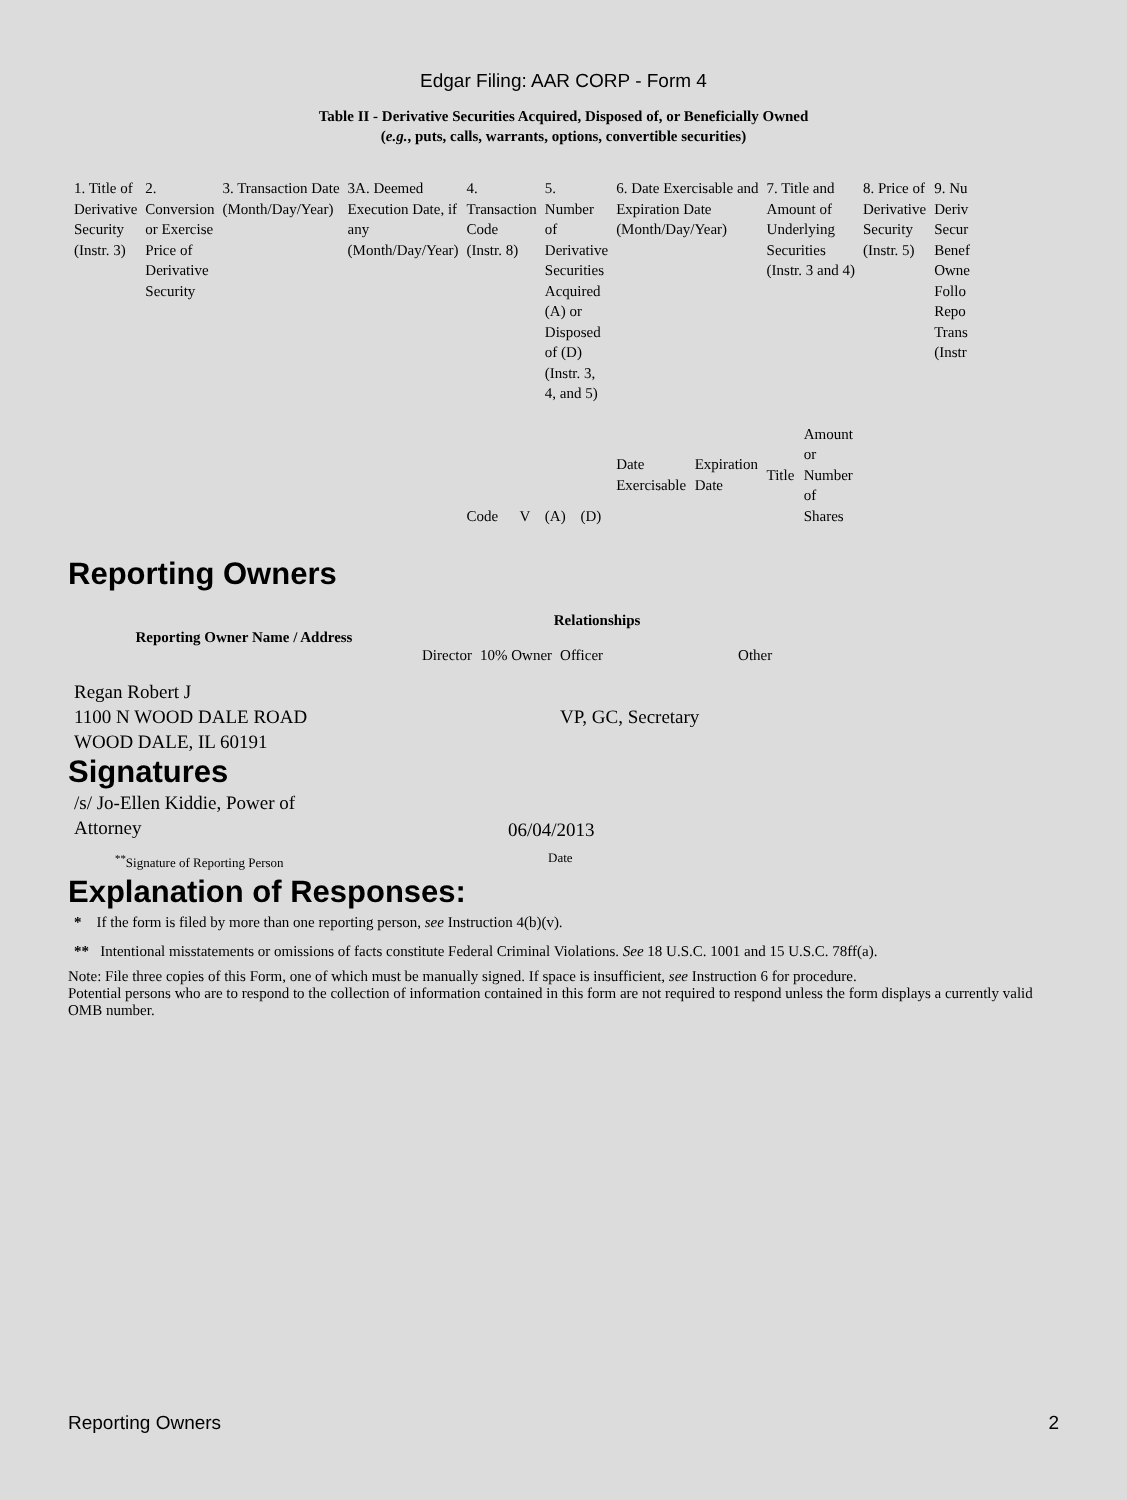Edgar Filing: AAR CORP - Form 4
Table II - Derivative Securities Acquired, Disposed of, or Beneficially Owned
(e.g., puts, calls, warrants, options, convertible securities)
| 1. Title of Derivative Security (Instr. 3) | 2. Conversion or Exercise Price of Derivative Security | 3. Transaction Date (Month/Day/Year) | 3A. Deemed Execution Date, if any (Month/Day/Year) | 4. Transaction Code (Instr. 8) | | 5. Number of Derivative Securities Acquired (A) or Disposed of (D) (Instr. 3, 4, and 5) | | 6. Date Exercisable and Expiration Date (Month/Day/Year) | | 7. Title and Amount of Underlying Securities (Instr. 3 and 4) | | 8. Price of Derivative Security (Instr. 5) | 9. Nu Deriv Secur Benef Owne Follo Repo Trans (Instr |
| --- | --- | --- | --- | --- | --- | --- | --- | --- | --- | --- | --- | --- | --- |
| | | | | Code | V | (A) | (D) | Date Exercisable | Expiration Date | Title | Amount or Number of Shares | | |
Reporting Owners
| Reporting Owner Name / Address | Relationships | | | |
| --- | --- | --- | --- | --- |
| | Director | 10% Owner | Officer | Other |
| Regan Robert J 1100 N WOOD DALE ROAD WOOD DALE, IL 60191 | | | VP, GC, Secretary | |
Signatures
| /s/ Jo-Ellen Kiddie, Power of Attorney | 06/04/2013 |
| <sup>**</sup> Signature of Reporting Person | Date |
Explanation of Responses:
* If the form is filed by more than one reporting person, see Instruction 4(b)(v).
** Intentional misstatements or omissions of facts constitute Federal Criminal Violations. See 18 U.S.C. 1001 and 15 U.S.C. 78ff(a).
Note: File three copies of this Form, one of which must be manually signed. If space is insufficient, see Instruction 6 for procedure.
Potential persons who are to respond to the collection of information contained in this form are not required to respond unless the form displays a currently valid OMB number.
Reporting Owners 2